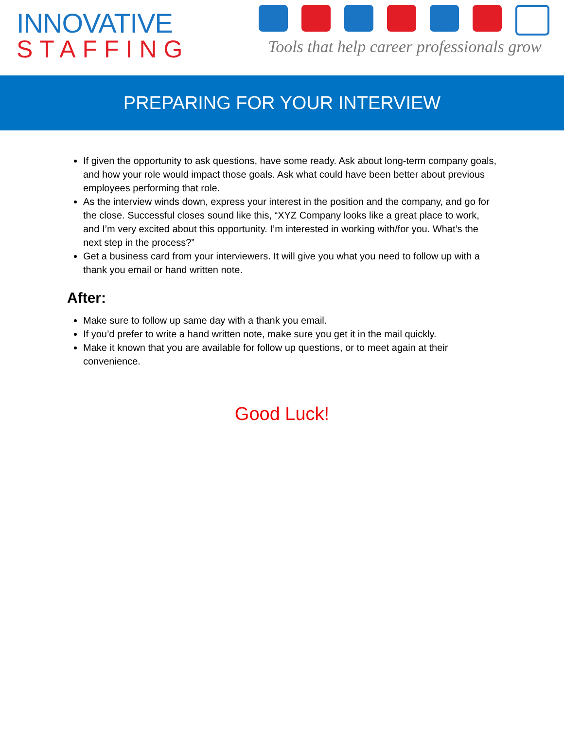INNOVATIVE
STAFFING
Tools that help career professionals grow
PREPARING FOR YOUR INTERVIEW
If given the opportunity to ask questions, have some ready. Ask about long-term company goals, and how your role would impact those goals. Ask what could have been better about previous employees performing that role.
As the interview winds down, express your interest in the position and the company, and go for the close. Successful closes sound like this, “XYZ Company looks like a great place to work, and I’m very excited about this opportunity. I’m interested in working with/for you. What’s the next step in the process?”
Get a business card from your interviewers. It will give you what you need to follow up with a thank you email or hand written note.
After:
Make sure to follow up same day with a thank you email.
If you’d prefer to write a hand written note, make sure you get it in the mail quickly.
Make it known that you are available for follow up questions, or to meet again at their convenience.
Good Luck!